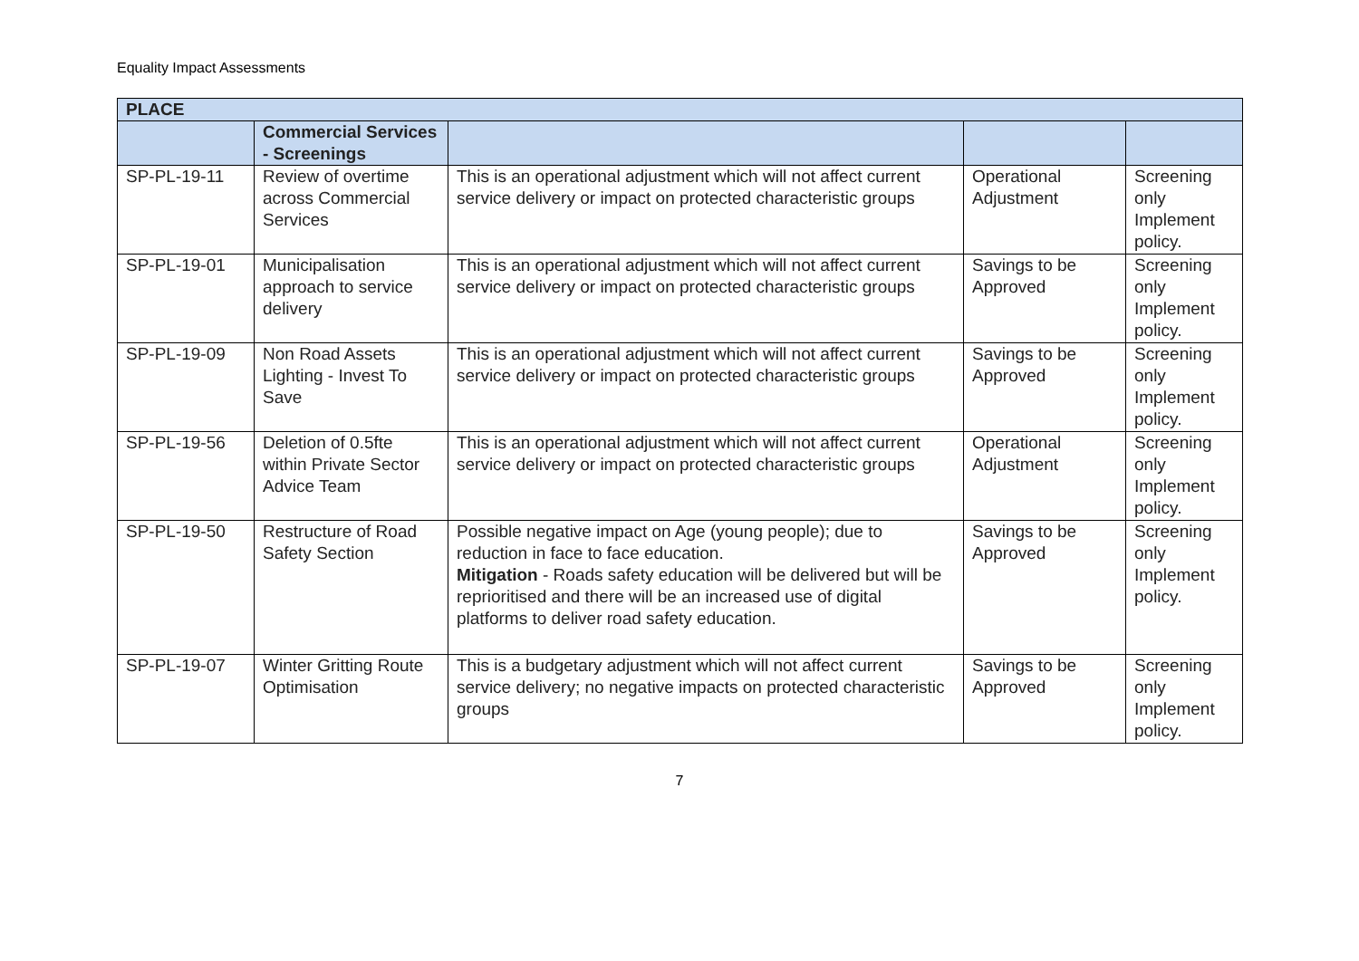Equality Impact Assessments
| PLACE | | | | |
| --- | --- | --- | --- | --- |
| | Commercial Services - Screenings | | | |
| SP-PL-19-11 | Review of overtime across Commercial Services | This is an operational adjustment which will not affect current service delivery or impact on protected characteristic groups | Operational Adjustment | Screening only Implement policy. |
| SP-PL-19-01 | Municipalisation approach to service delivery | This is an operational adjustment which will not affect current service delivery or impact on protected characteristic groups | Savings to be Approved | Screening only Implement policy. |
| SP-PL-19-09 | Non Road Assets Lighting - Invest To Save | This is an operational adjustment which will not affect current service delivery or impact on protected characteristic groups | Savings to be Approved | Screening only Implement policy. |
| SP-PL-19-56 | Deletion of 0.5fte within Private Sector Advice Team | This is an operational adjustment which will not affect current service delivery or impact on protected characteristic groups | Operational Adjustment | Screening only Implement policy. |
| SP-PL-19-50 | Restructure of Road Safety Section | Possible negative impact on Age (young people); due to reduction in face to face education. Mitigation - Roads safety education will be delivered but will be reprioritised and there will be an increased use of digital platforms to deliver road safety education. | Savings to be Approved | Screening only Implement policy. |
| SP-PL-19-07 | Winter Gritting Route Optimisation | This is a budgetary adjustment which will not affect current service delivery; no negative impacts on protected characteristic groups | Savings to be Approved | Screening only Implement policy. |
7